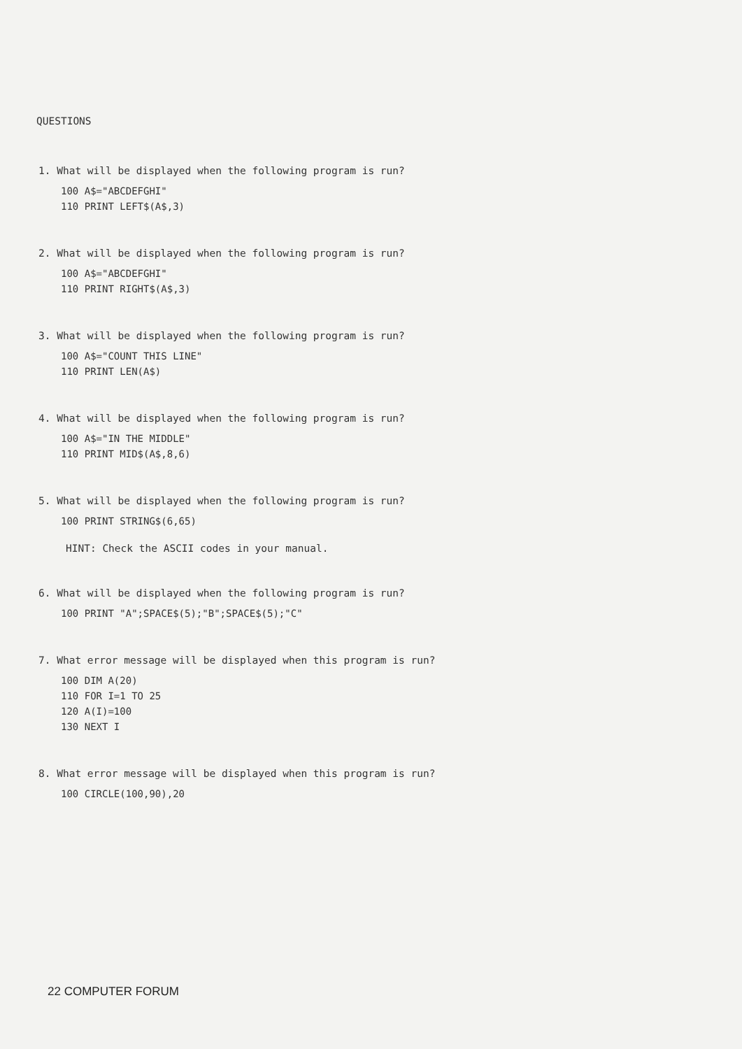QUESTIONS
1. What will be displayed when the following program is run?
100 A$="ABCDEFGHI"
110 PRINT LEFT$(A$,3)
2. What will be displayed when the following program is run?
100 A$="ABCDEFGHI"
110 PRINT RIGHT$(A$,3)
3. What will be displayed when the following program is run?
100 A$="COUNT THIS LINE"
110 PRINT LEN(A$)
4. What will be displayed when the following program is run?
100 A$="IN THE MIDDLE"
110 PRINT MID$(A$,8,6)
5. What will be displayed when the following program is run?
100 PRINT STRING$(6,65)
HINT: Check the ASCII codes in your manual.
6. What will be displayed when the following program is run?
100 PRINT "A";SPACE$(5);"B";SPACE$(5);"C"
7. What error message will be displayed when this program is run?
100 DIM A(20)
110 FOR I=1 TO 25
120 A(I)=100
130 NEXT I
8. What error message will be displayed when this program is run?
100 CIRCLE(100,90),20
22 COMPUTER FORUM